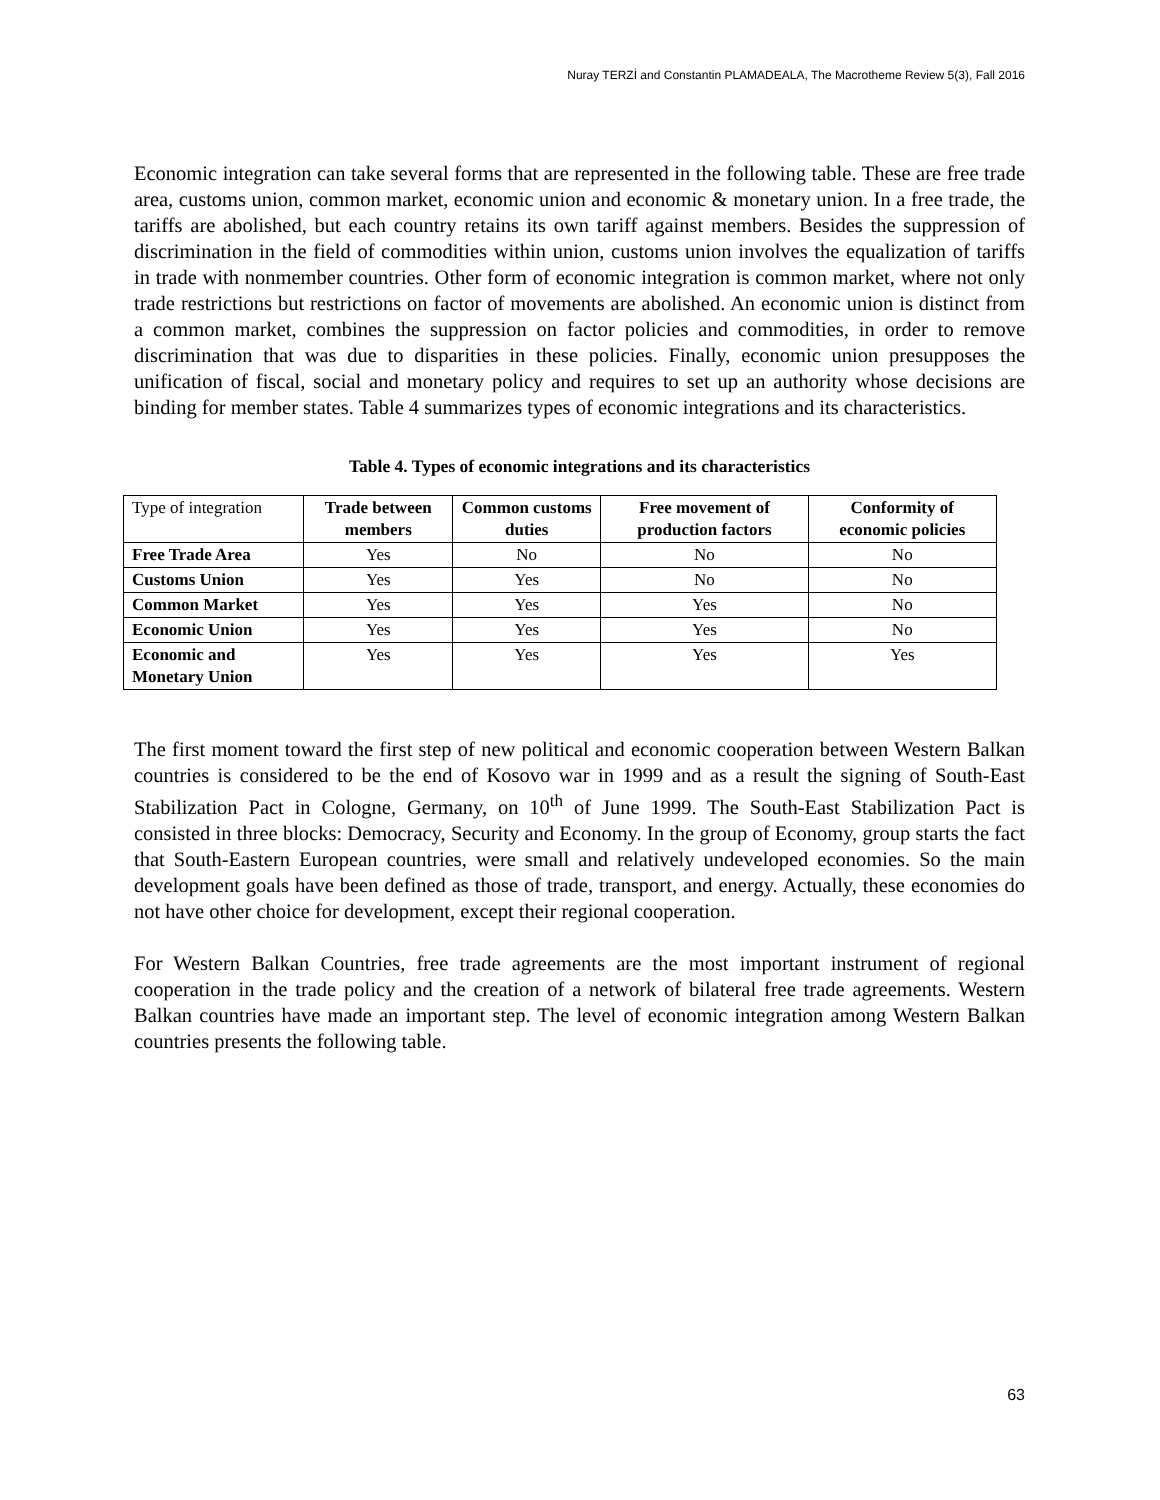Nuray TERZİ and Constantin PLAMADEALA, The Macrotheme Review 5(3), Fall 2016
Economic integration can take several forms that are represented in the following table. These are free trade area, customs union, common market, economic union and economic & monetary union. In a free trade, the tariffs are abolished, but each country retains its own tariff against members. Besides the suppression of discrimination in the field of commodities within union, customs union involves the equalization of tariffs in trade with nonmember countries. Other form of economic integration is common market, where not only trade restrictions but restrictions on factor of movements are abolished. An economic union is distinct from a common market, combines the suppression on factor policies and commodities, in order to remove discrimination that was due to disparities in these policies. Finally, economic union presupposes the unification of fiscal, social and monetary policy and requires to set up an authority whose decisions are binding for member states. Table 4 summarizes types of economic integrations and its characteristics.
Table 4. Types of economic integrations and its characteristics
| Type of integration | Trade between members | Common customs duties | Free movement of production factors | Conformity of economic policies |
| --- | --- | --- | --- | --- |
| Free Trade Area | Yes | No | No | No |
| Customs Union | Yes | Yes | No | No |
| Common Market | Yes | Yes | Yes | No |
| Economic Union | Yes | Yes | Yes | No |
| Economic and Monetary Union | Yes | Yes | Yes | Yes |
The first moment toward the first step of new political and economic cooperation between Western Balkan countries is considered to be the end of Kosovo war in 1999 and as a result the signing of South-East Stabilization Pact in Cologne, Germany, on 10<sup>th</sup> of June 1999. The South-East Stabilization Pact is consisted in three blocks: Democracy, Security and Economy. In the group of Economy, group starts the fact that South-Eastern European countries, were small and relatively undeveloped economies. So the main development goals have been defined as those of trade, transport, and energy. Actually, these economies do not have other choice for development, except their regional cooperation.
For Western Balkan Countries, free trade agreements are the most important instrument of regional cooperation in the trade policy and the creation of a network of bilateral free trade agreements. Western Balkan countries have made an important step. The level of economic integration among Western Balkan countries presents the following table.
63